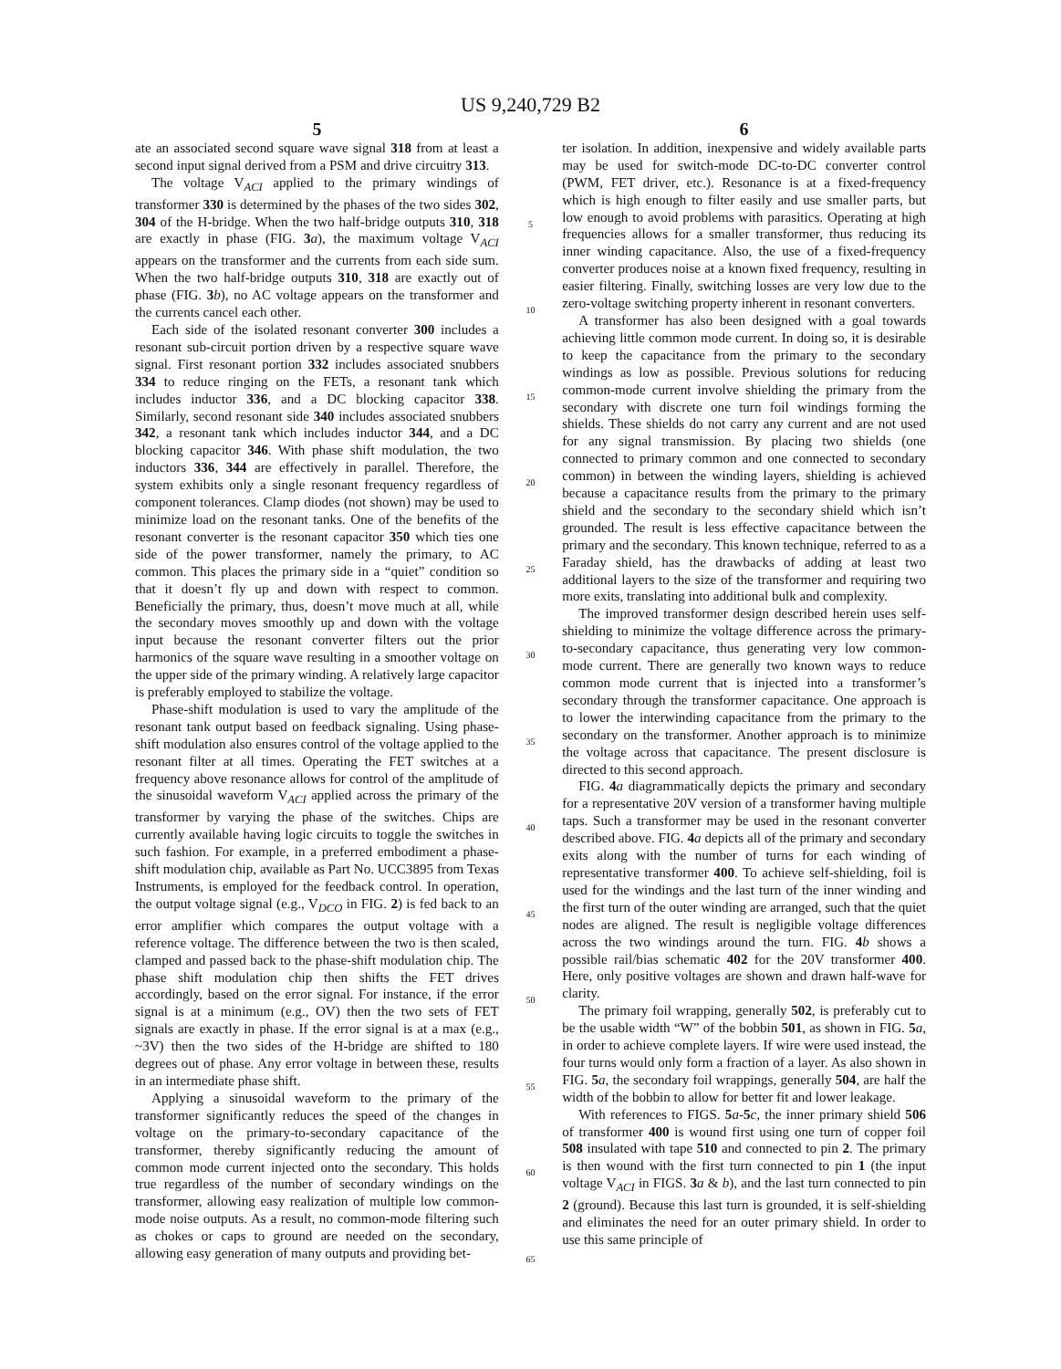US 9,240,729 B2
5
ate an associated second square wave signal 318 from at least a second input signal derived from a PSM and drive circuitry 313.
The voltage V<sub>ACI</sub> applied to the primary windings of transformer 330 is determined by the phases of the two sides 302, 304 of the H-bridge. When the two half-bridge outputs 310, 318 are exactly in phase (FIG. 3 a), the maximum voltage V<sub>ACI</sub> appears on the transformer and the currents from each side sum. When the two half-bridge outputs 310, 318 are exactly out of phase (FIG. 3 b), no AC voltage appears on the transformer and the currents cancel each other.
Each side of the isolated resonant converter 300 includes a resonant sub-circuit portion driven by a respective square wave signal. First resonant portion 332 includes associated snubbers 334 to reduce ringing on the FETs, a resonant tank which includes inductor 336, and a DC blocking capacitor 338. Similarly, second resonant side 340 includes associated snubbers 342, a resonant tank which includes inductor 344, and a DC blocking capacitor 346. With phase shift modulation, the two inductors 336, 344 are effectively in parallel. Therefore, the system exhibits only a single resonant frequency regardless of component tolerances. Clamp diodes (not shown) may be used to minimize load on the resonant tanks. One of the benefits of the resonant converter is the resonant capacitor 350 which ties one side of the power transformer, namely the primary, to AC common. This places the primary side in a “quiet” condition so that it doesn’t fly up and down with respect to common. Beneficially the primary, thus, doesn’t move much at all, while the secondary moves smoothly up and down with the voltage input because the resonant converter filters out the prior harmonics of the square wave resulting in a smoother voltage on the upper side of the primary winding. A relatively large capacitor is preferably employed to stabilize the voltage.
Phase-shift modulation is used to vary the amplitude of the resonant tank output based on feedback signaling. Using phase-shift modulation also ensures control of the voltage applied to the resonant filter at all times. Operating the FET switches at a frequency above resonance allows for control of the amplitude of the sinusoidal waveform V<sub>ACI</sub> applied across the primary of the transformer by varying the phase of the switches. Chips are currently available having logic circuits to toggle the switches in such fashion. For example, in a preferred embodiment a phase-shift modulation chip, available as Part No. UCC3895 from Texas Instruments, is employed for the feedback control. In operation, the output voltage signal (e.g., V<sub>DCO</sub> in FIG. 2) is fed back to an error amplifier which compares the output voltage with a reference voltage. The difference between the two is then scaled, clamped and passed back to the phase-shift modulation chip. The phase shift modulation chip then shifts the FET drives accordingly, based on the error signal. For instance, if the error signal is at a minimum (e.g., OV) then the two sets of FET signals are exactly in phase. If the error signal is at a max (e.g., ~3V) then the two sides of the H-bridge are shifted to 180 degrees out of phase. Any error voltage in between these, results in an intermediate phase shift.
Applying a sinusoidal waveform to the primary of the transformer significantly reduces the speed of the changes in voltage on the primary-to-secondary capacitance of the transformer, thereby significantly reducing the amount of common mode current injected onto the secondary. This holds true regardless of the number of secondary windings on the transformer, allowing easy realization of multiple low common-mode noise outputs. As a result, no common-mode filtering such as chokes or caps to ground are needed on the secondary, allowing easy generation of many outputs and providing bet-
5
10
15
20
25
30
35
40
45
50
55
60
65
6
ter isolation. In addition, inexpensive and widely available parts may be used for switch-mode DC-to-DC converter control (PWM, FET driver, etc.). Resonance is at a fixed-frequency which is high enough to filter easily and use smaller parts, but low enough to avoid problems with parasitics. Operating at high frequencies allows for a smaller transformer, thus reducing its inner winding capacitance. Also, the use of a fixed-frequency converter produces noise at a known fixed frequency, resulting in easier filtering. Finally, switching losses are very low due to the zero-voltage switching property inherent in resonant converters.
A transformer has also been designed with a goal towards achieving little common mode current. In doing so, it is desirable to keep the capacitance from the primary to the secondary windings as low as possible. Previous solutions for reducing common-mode current involve shielding the primary from the secondary with discrete one turn foil windings forming the shields. These shields do not carry any current and are not used for any signal transmission. By placing two shields (one connected to primary common and one connected to secondary common) in between the winding layers, shielding is achieved because a capacitance results from the primary to the primary shield and the secondary to the secondary shield which isn’t grounded. The result is less effective capacitance between the primary and the secondary. This known technique, referred to as a Faraday shield, has the drawbacks of adding at least two additional layers to the size of the transformer and requiring two more exits, translating into additional bulk and complexity.
The improved transformer design described herein uses self-shielding to minimize the voltage difference across the primary-to-secondary capacitance, thus generating very low common-mode current. There are generally two known ways to reduce common mode current that is injected into a transformer’s secondary through the transformer capacitance. One approach is to lower the interwinding capacitance from the primary to the secondary on the transformer. Another approach is to minimize the voltage across that capacitance. The present disclosure is directed to this second approach.
FIG. 4 a diagrammatically depicts the primary and secondary for a representative 20V version of a transformer having multiple taps. Such a transformer may be used in the resonant converter described above. FIG. 4 a depicts all of the primary and secondary exits along with the number of turns for each winding of representative transformer 400. To achieve self-shielding, foil is used for the windings and the last turn of the inner winding and the first turn of the outer winding are arranged, such that the quiet nodes are aligned. The result is negligible voltage differences across the two windings around the turn. FIG. 4 b shows a possible rail/bias schematic 402 for the 20V transformer 400. Here, only positive voltages are shown and drawn half-wave for clarity.
The primary foil wrapping, generally 502, is preferably cut to be the usable width “W” of the bobbin 501, as shown in FIG. 5 a, in order to achieve complete layers. If wire were used instead, the four turns would only form a fraction of a layer. As also shown in FIG. 5 a, the secondary foil wrappings, generally 504, are half the width of the bobbin to allow for better fit and lower leakage.
With references to FIGS. 5 a-5 c, the inner primary shield 506 of transformer 400 is wound first using one turn of copper foil 508 insulated with tape 510 and connected to pin 2. The primary is then wound with the first turn connected to pin 1 (the input voltage V<sub>ACI</sub> in FIGS. 3 a & b), and the last turn connected to pin 2 (ground). Because this last turn is grounded, it is self-shielding and eliminates the need for an outer primary shield. In order to use this same principle of